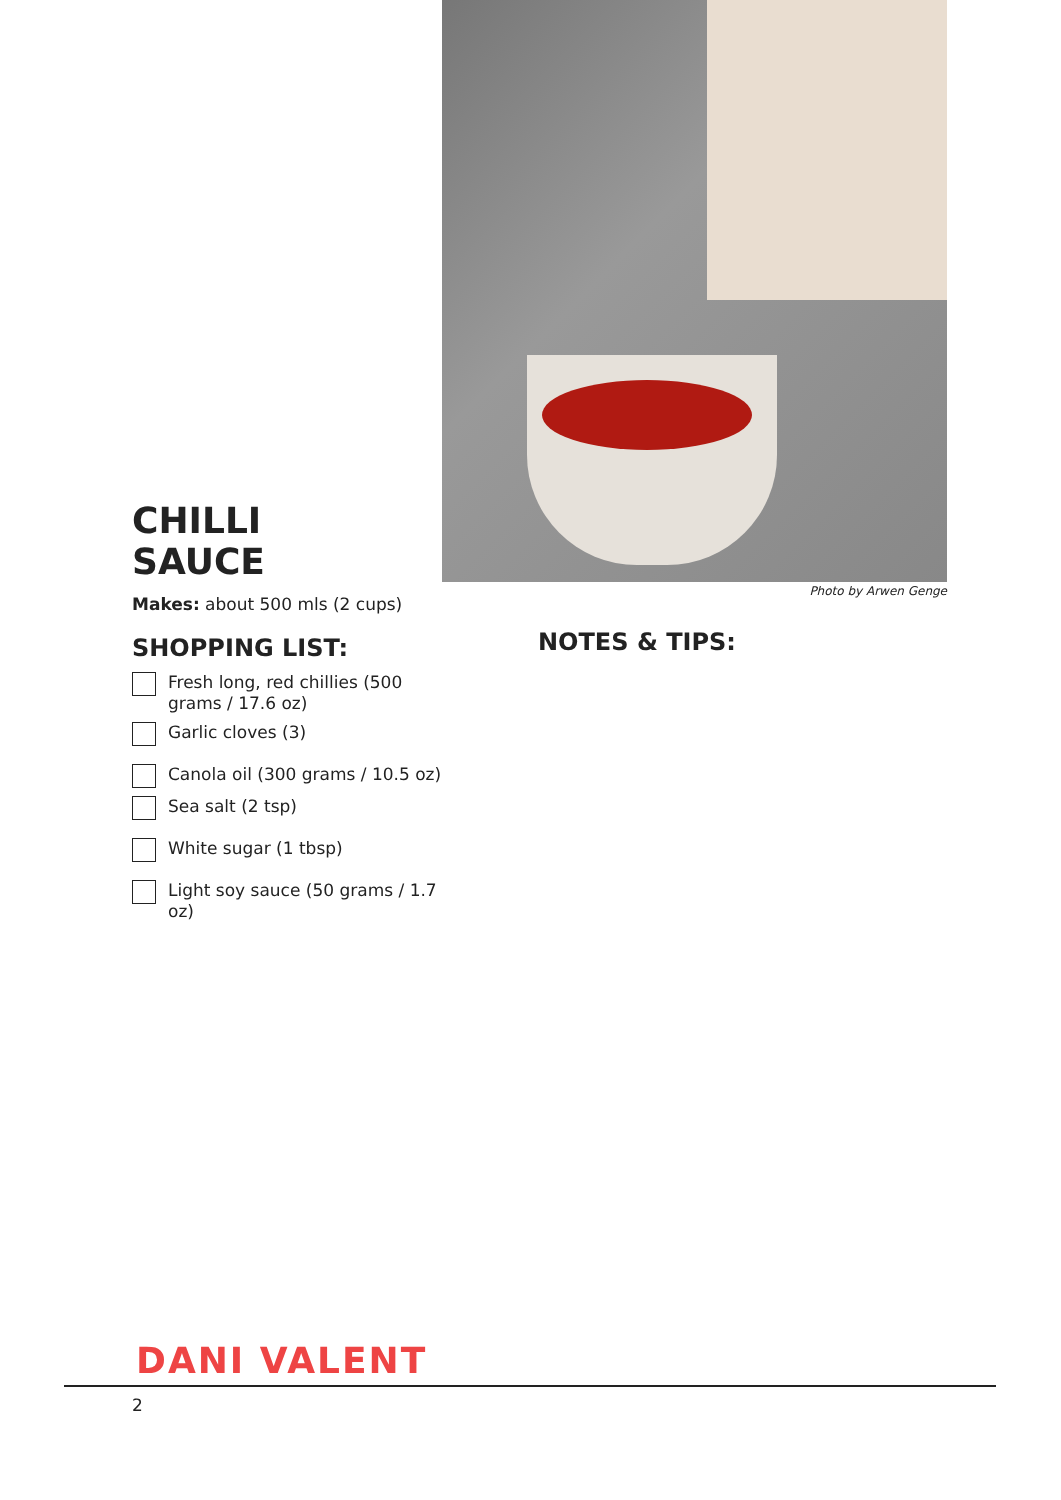CHILLI
SAUCE
Makes: about 500 mls (2 cups)
SHOPPING LIST:
Fresh long, red chillies (500 grams / 17.6 oz)
Garlic cloves (3)
Canola oil (300 grams / 10.5 oz)
Sea salt (2 tsp)
White sugar (1 tbsp)
Light soy sauce (50 grams / 1.7 oz)
Photo by Arwen Genge
NOTES & TIPS:
DANI VALENT
2